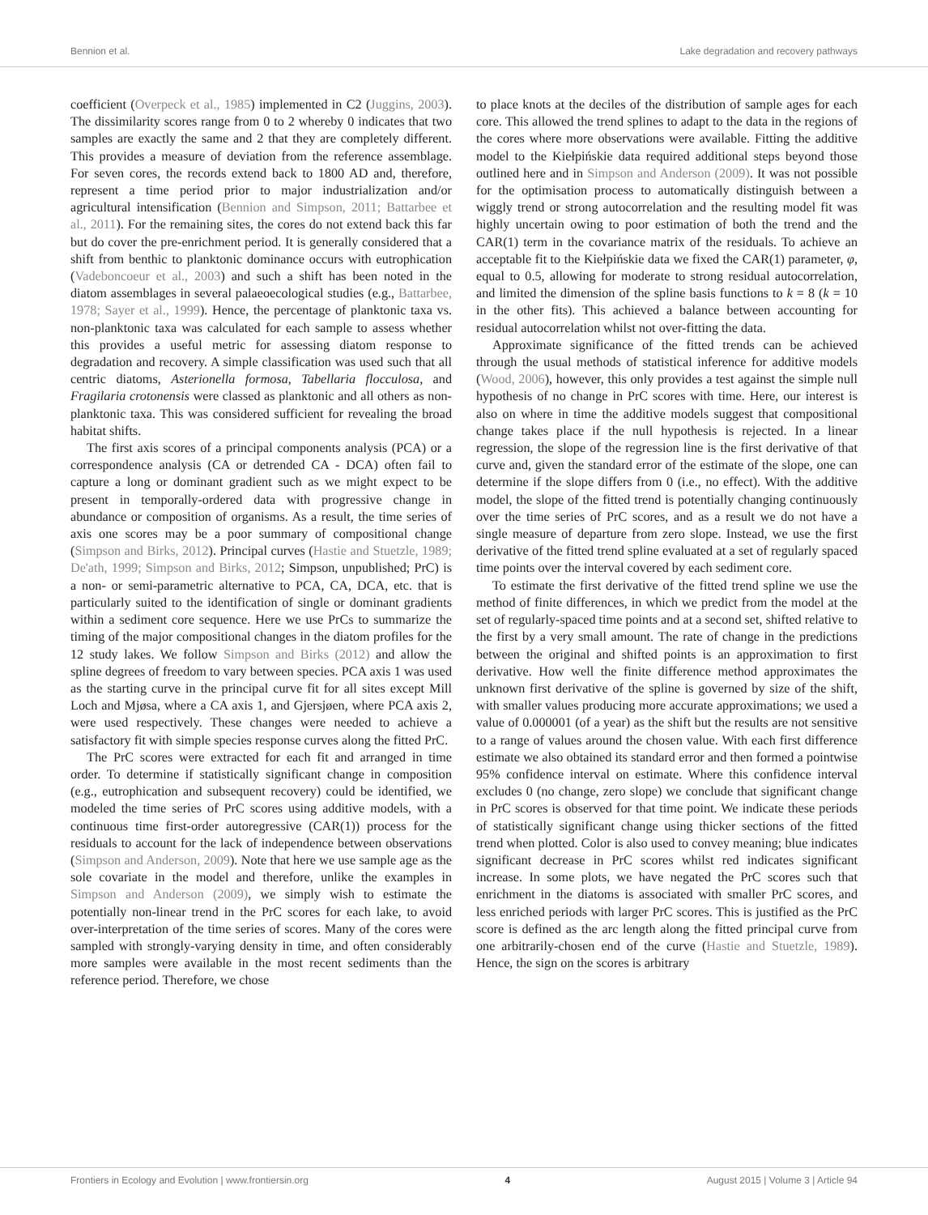Bennion et al. Lake degradation and recovery pathways
coefficient (Overpeck et al., 1985) implemented in C2 (Juggins, 2003). The dissimilarity scores range from 0 to 2 whereby 0 indicates that two samples are exactly the same and 2 that they are completely different. This provides a measure of deviation from the reference assemblage. For seven cores, the records extend back to 1800 AD and, therefore, represent a time period prior to major industrialization and/or agricultural intensification (Bennion and Simpson, 2011; Battarbee et al., 2011). For the remaining sites, the cores do not extend back this far but do cover the pre-enrichment period. It is generally considered that a shift from benthic to planktonic dominance occurs with eutrophication (Vadeboncoeur et al., 2003) and such a shift has been noted in the diatom assemblages in several palaeoecological studies (e.g., Battarbee, 1978; Sayer et al., 1999). Hence, the percentage of planktonic taxa vs. non-planktonic taxa was calculated for each sample to assess whether this provides a useful metric for assessing diatom response to degradation and recovery. A simple classification was used such that all centric diatoms, Asterionella formosa, Tabellaria flocculosa, and Fragilaria crotonensis were classed as planktonic and all others as non-planktonic taxa. This was considered sufficient for revealing the broad habitat shifts.
The first axis scores of a principal components analysis (PCA) or a correspondence analysis (CA or detrended CA - DCA) often fail to capture a long or dominant gradient such as we might expect to be present in temporally-ordered data with progressive change in abundance or composition of organisms. As a result, the time series of axis one scores may be a poor summary of compositional change (Simpson and Birks, 2012). Principal curves (Hastie and Stuetzle, 1989; De'ath, 1999; Simpson and Birks, 2012; Simpson, unpublished; PrC) is a non- or semi-parametric alternative to PCA, CA, DCA, etc. that is particularly suited to the identification of single or dominant gradients within a sediment core sequence. Here we use PrCs to summarize the timing of the major compositional changes in the diatom profiles for the 12 study lakes. We follow Simpson and Birks (2012) and allow the spline degrees of freedom to vary between species. PCA axis 1 was used as the starting curve in the principal curve fit for all sites except Mill Loch and Mjøsa, where a CA axis 1, and Gjersjøen, where PCA axis 2, were used respectively. These changes were needed to achieve a satisfactory fit with simple species response curves along the fitted PrC.
The PrC scores were extracted for each fit and arranged in time order. To determine if statistically significant change in composition (e.g., eutrophication and subsequent recovery) could be identified, we modeled the time series of PrC scores using additive models, with a continuous time first-order autoregressive (CAR(1)) process for the residuals to account for the lack of independence between observations (Simpson and Anderson, 2009). Note that here we use sample age as the sole covariate in the model and therefore, unlike the examples in Simpson and Anderson (2009), we simply wish to estimate the potentially non-linear trend in the PrC scores for each lake, to avoid over-interpretation of the time series of scores. Many of the cores were sampled with strongly-varying density in time, and often considerably more samples were available in the most recent sediments than the reference period. Therefore, we chose
to place knots at the deciles of the distribution of sample ages for each core. This allowed the trend splines to adapt to the data in the regions of the cores where more observations were available. Fitting the additive model to the Kiełpińskie data required additional steps beyond those outlined here and in Simpson and Anderson (2009). It was not possible for the optimisation process to automatically distinguish between a wiggly trend or strong autocorrelation and the resulting model fit was highly uncertain owing to poor estimation of both the trend and the CAR(1) term in the covariance matrix of the residuals. To achieve an acceptable fit to the Kiełpińskie data we fixed the CAR(1) parameter, φ, equal to 0.5, allowing for moderate to strong residual autocorrelation, and limited the dimension of the spline basis functions to k = 8 (k = 10 in the other fits). This achieved a balance between accounting for residual autocorrelation whilst not over-fitting the data.
Approximate significance of the fitted trends can be achieved through the usual methods of statistical inference for additive models (Wood, 2006), however, this only provides a test against the simple null hypothesis of no change in PrC scores with time. Here, our interest is also on where in time the additive models suggest that compositional change takes place if the null hypothesis is rejected. In a linear regression, the slope of the regression line is the first derivative of that curve and, given the standard error of the estimate of the slope, one can determine if the slope differs from 0 (i.e., no effect). With the additive model, the slope of the fitted trend is potentially changing continuously over the time series of PrC scores, and as a result we do not have a single measure of departure from zero slope. Instead, we use the first derivative of the fitted trend spline evaluated at a set of regularly spaced time points over the interval covered by each sediment core.
To estimate the first derivative of the fitted trend spline we use the method of finite differences, in which we predict from the model at the set of regularly-spaced time points and at a second set, shifted relative to the first by a very small amount. The rate of change in the predictions between the original and shifted points is an approximation to first derivative. How well the finite difference method approximates the unknown first derivative of the spline is governed by size of the shift, with smaller values producing more accurate approximations; we used a value of 0.000001 (of a year) as the shift but the results are not sensitive to a range of values around the chosen value. With each first difference estimate we also obtained its standard error and then formed a pointwise 95% confidence interval on estimate. Where this confidence interval excludes 0 (no change, zero slope) we conclude that significant change in PrC scores is observed for that time point. We indicate these periods of statistically significant change using thicker sections of the fitted trend when plotted. Color is also used to convey meaning; blue indicates significant decrease in PrC scores whilst red indicates significant increase. In some plots, we have negated the PrC scores such that enrichment in the diatoms is associated with smaller PrC scores, and less enriched periods with larger PrC scores. This is justified as the PrC score is defined as the arc length along the fitted principal curve from one arbitrarily-chosen end of the curve (Hastie and Stuetzle, 1989). Hence, the sign on the scores is arbitrary
Frontiers in Ecology and Evolution | www.frontiersin.org 4 August 2015 | Volume 3 | Article 94